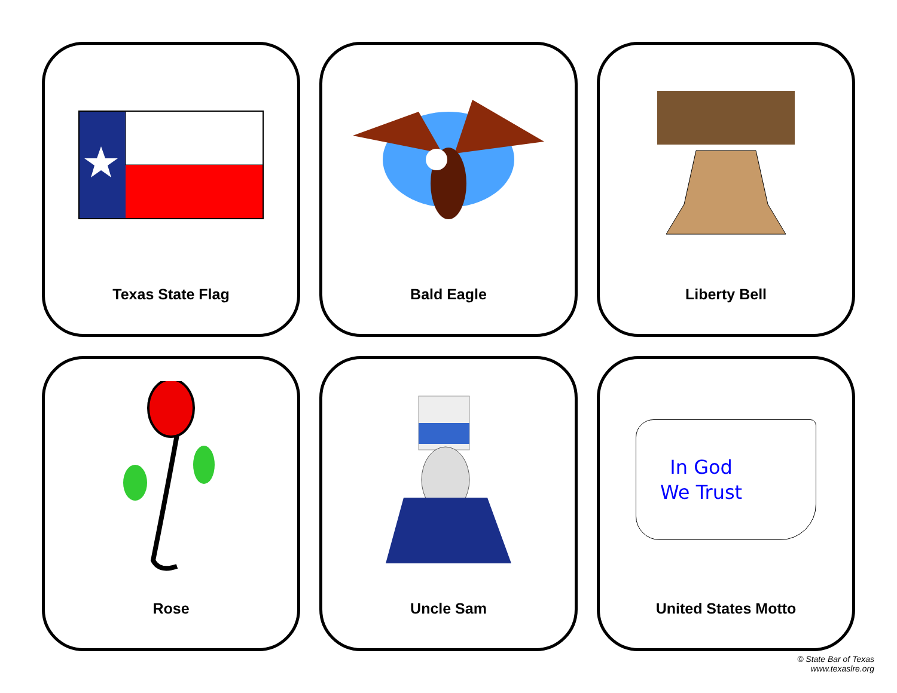Texas State Flag
Bald Eagle
Liberty Bell
Rose
Uncle Sam
In God
We Trust
United States Motto
© State Bar of Texas
www.texaslre.org